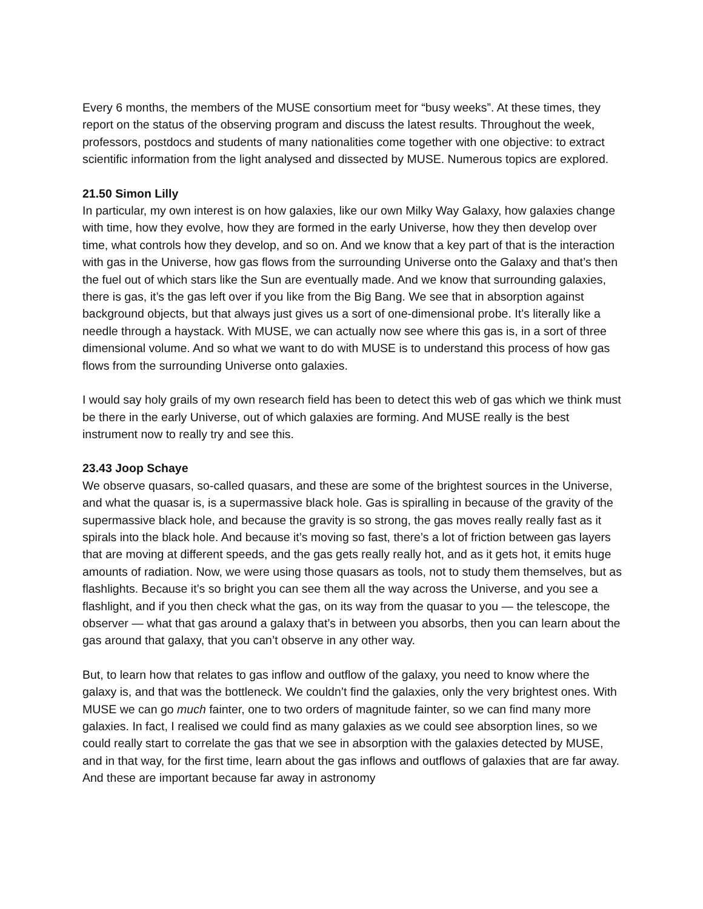Every 6 months, the members of the MUSE consortium meet for “busy weeks”. At these times, they report on the status of the observing program and discuss the latest results. Throughout the week, professors, postdocs and students of many nationalities come together with one objective: to extract scientific information from the light analysed and dissected by MUSE. Numerous topics are explored.
21.50 Simon Lilly
In particular, my own interest is on how galaxies, like our own Milky Way Galaxy, how galaxies change with time, how they evolve, how they are formed in the early Universe, how they then develop over time, what controls how they develop, and so on. And we know that a key part of that is the interaction with gas in the Universe, how gas flows from the surrounding Universe onto the Galaxy and that’s then the fuel out of which stars like the Sun are eventually made. And we know that surrounding galaxies, there is gas, it’s the gas left over if you like from the Big Bang. We see that in absorption against background objects, but that always just gives us a sort of one-dimensional probe. It’s literally like a needle through a haystack. With MUSE, we can actually now see where this gas is, in a sort of three dimensional volume. And so what we want to do with MUSE is to understand this process of how gas flows from the surrounding Universe onto galaxies.
I would say holy grails of my own research field has been to detect this web of gas which we think must be there in the early Universe, out of which galaxies are forming. And MUSE really is the best instrument now to really try and see this.
23.43 Joop Schaye
We observe quasars, so-called quasars, and these are some of the brightest sources in the Universe, and what the quasar is, is a supermassive black hole. Gas is spiralling in because of the gravity of the supermassive black hole, and because the gravity is so strong, the gas moves really really fast as it spirals into the black hole. And because it’s moving so fast, there’s a lot of friction between gas layers that are moving at different speeds, and the gas gets really really hot, and as it gets hot, it emits huge amounts of radiation. Now, we were using those quasars as tools, not to study them themselves, but as flashlights. Because it’s so bright you can see them all the way across the Universe, and you see a flashlight, and if you then check what the gas, on its way from the quasar to you — the telescope, the observer — what that gas around a galaxy that’s in between you absorbs, then you can learn about the gas around that galaxy, that you can’t observe in any other way.
But, to learn how that relates to gas inflow and outflow of the galaxy, you need to know where the galaxy is, and that was the bottleneck. We couldn’t find the galaxies, only the very brightest ones. With MUSE we can go much fainter, one to two orders of magnitude fainter, so we can find many more galaxies. In fact, I realised we could find as many galaxies as we could see absorption lines, so we could really start to correlate the gas that we see in absorption with the galaxies detected by MUSE, and in that way, for the first time, learn about the gas inflows and outflows of galaxies that are far away. And these are important because far away in astronomy